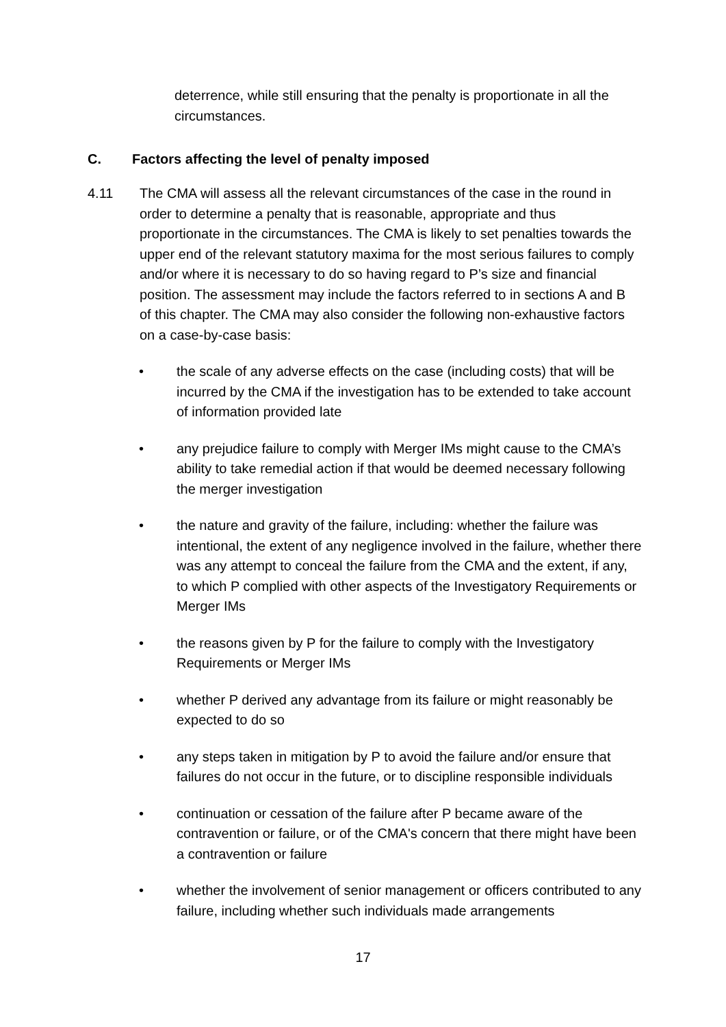deterrence, while still ensuring that the penalty is proportionate in all the circumstances.
C. Factors affecting the level of penalty imposed
4.11 The CMA will assess all the relevant circumstances of the case in the round in order to determine a penalty that is reasonable, appropriate and thus proportionate in the circumstances. The CMA is likely to set penalties towards the upper end of the relevant statutory maxima for the most serious failures to comply and/or where it is necessary to do so having regard to P’s size and financial position. The assessment may include the factors referred to in sections A and B of this chapter. The CMA may also consider the following non-exhaustive factors on a case-by-case basis:
• the scale of any adverse effects on the case (including costs) that will be incurred by the CMA if the investigation has to be extended to take account of information provided late
• any prejudice failure to comply with Merger IMs might cause to the CMA’s ability to take remedial action if that would be deemed necessary following the merger investigation
• the nature and gravity of the failure, including: whether the failure was intentional, the extent of any negligence involved in the failure, whether there was any attempt to conceal the failure from the CMA and the extent, if any, to which P complied with other aspects of the Investigatory Requirements or Merger IMs
• the reasons given by P for the failure to comply with the Investigatory Requirements or Merger IMs
• whether P derived any advantage from its failure or might reasonably be expected to do so
• any steps taken in mitigation by P to avoid the failure and/or ensure that failures do not occur in the future, or to discipline responsible individuals
• continuation or cessation of the failure after P became aware of the contravention or failure, or of the CMA's concern that there might have been a contravention or failure
• whether the involvement of senior management or officers contributed to any failure, including whether such individuals made arrangements
17